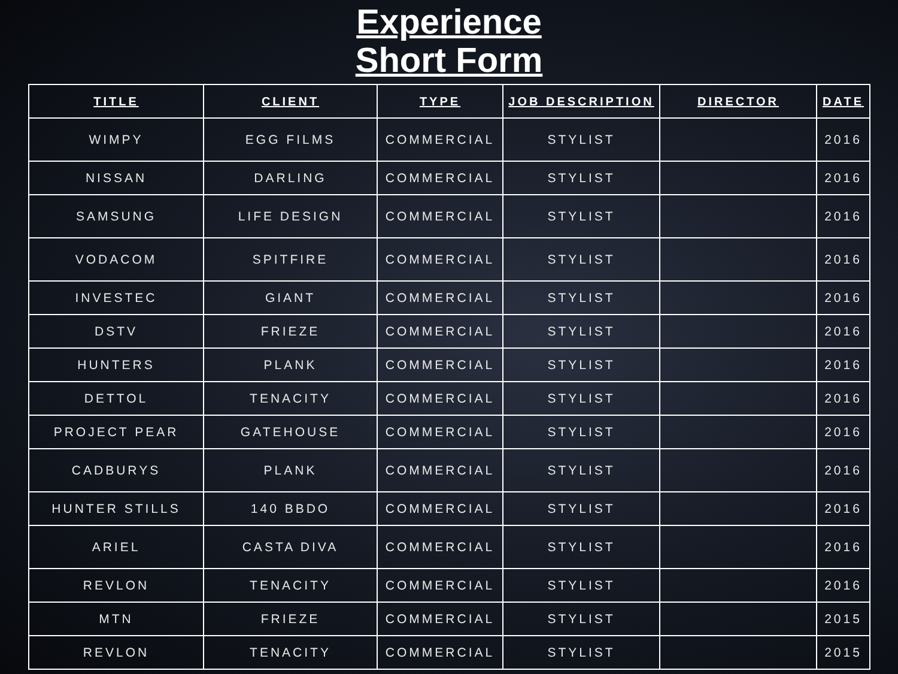Experience
Short Form
| TITLE | CLIENT | TYPE | JOB DESCRIPTION | DIRECTOR | DATE |
| --- | --- | --- | --- | --- | --- |
| WIMPY | EGG FILMS | COMMERCIAL | STYLIST | | 2016 |
| NISSAN | DARLING | COMMERCIAL | STYLIST | | 2016 |
| SAMSUNG | LIFE DESIGN | COMMERCIAL | STYLIST | | 2016 |
| VODACOM | SPITFIRE | COMMERCIAL | STYLIST | | 2016 |
| INVESTEC | GIANT | COMMERCIAL | STYLIST | | 2016 |
| DSTV | FRIEZE | COMMERCIAL | STYLIST | | 2016 |
| HUNTERS | PLANK | COMMERCIAL | STYLIST | | 2016 |
| DETTOL | TENACITY | COMMERCIAL | STYLIST | | 2016 |
| PROJECT PEAR | GATEHOUSE | COMMERCIAL | STYLIST | | 2016 |
| CADBURYS | PLANK | COMMERCIAL | STYLIST | | 2016 |
| HUNTER STILLS | 140 BBDO | COMMERCIAL | STYLIST | | 2016 |
| ARIEL | CASTA DIVA | COMMERCIAL | STYLIST | | 2016 |
| REVLON | TENACITY | COMMERCIAL | STYLIST | | 2016 |
| MTN | FRIEZE | COMMERCIAL | STYLIST | | 2015 |
| REVLON | TENACITY | COMMERCIAL | STYLIST | | 2015 |